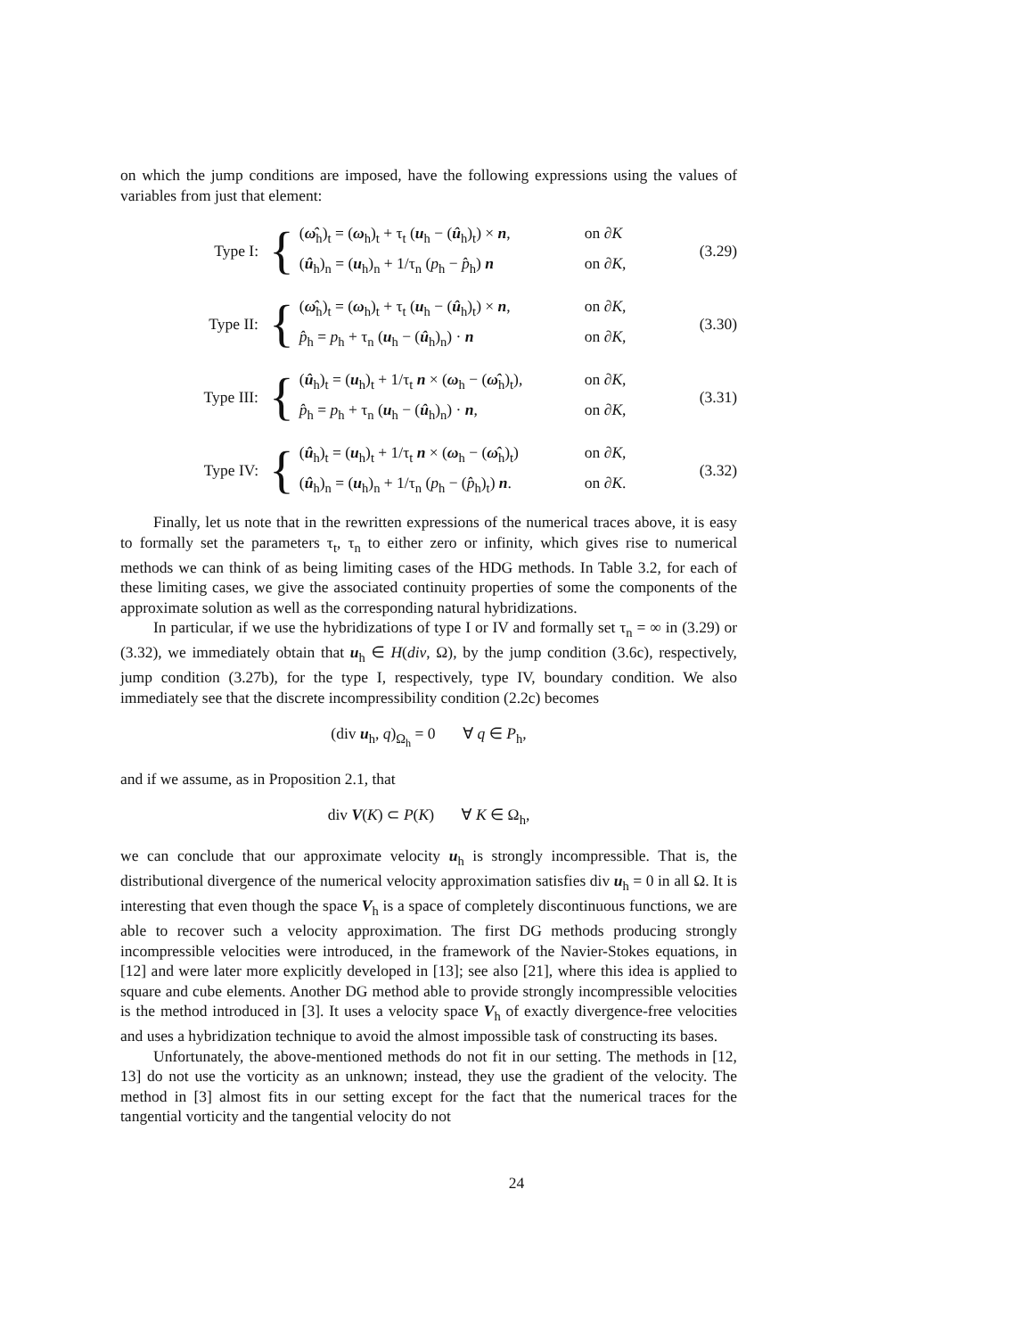on which the jump conditions are imposed, have the following expressions using the values of variables from just that element:
Type I: {
(ω̂<sub>h</sub>)<sub>t</sub> = (ω<sub>h</sub>)<sub>t</sub> + τ<sub>t</sub> (u<sub>h</sub> − (û<sub>h</sub>)<sub>t</sub>) × n, on ∂K
(û<sub>h</sub>)<sub>n</sub> = (u<sub>h</sub>)<sub>n</sub> + 1/τ<sub>n</sub> (p<sub>h</sub> − p̂<sub>h</sub>) n on ∂K,
(3.29)
Type II: {
(ω̂<sub>h</sub>)<sub>t</sub> = (ω<sub>h</sub>)<sub>t</sub> + τ<sub>t</sub> (u<sub>h</sub> − (û<sub>h</sub>)<sub>t</sub>) × n, on ∂K,
p̂<sub>h</sub> = p<sub>h</sub> + τ<sub>n</sub> (u<sub>h</sub> − (û<sub>h</sub>)<sub>n</sub>) · n on ∂K,
(3.30)
Type III: {
(û<sub>h</sub>)<sub>t</sub> = (u<sub>h</sub>)<sub>t</sub> + 1/τ<sub>t</sub> n × (ω<sub>h</sub> − (ω̂<sub>h</sub>)<sub>t</sub>), on ∂K,
p̂<sub>h</sub> = p<sub>h</sub> + τ<sub>n</sub> (u<sub>h</sub> − (û<sub>h</sub>)<sub>n</sub>) · n, on ∂K,
(3.31)
Type IV: {
(û<sub>h</sub>)<sub>t</sub> = (u<sub>h</sub>)<sub>t</sub> + 1/τ<sub>t</sub> n × (ω<sub>h</sub> − (ω̂<sub>h</sub>)<sub>t</sub>) on ∂K,
(û<sub>h</sub>)<sub>n</sub> = (u<sub>h</sub>)<sub>n</sub> + 1/τ<sub>n</sub> (p<sub>h</sub> − (p̂<sub>h</sub>)<sub>t</sub>) n. on ∂K.
(3.32)
Finally, let us note that in the rewritten expressions of the numerical traces above, it is easy to formally set the parameters τ<sub>t</sub>, τ<sub>n</sub> to either zero or infinity, which gives rise to numerical methods we can think of as being limiting cases of the HDG methods. In Table 3.2, for each of these limiting cases, we give the associated continuity properties of some the components of the approximate solution as well as the corresponding natural hybridizations.
In particular, if we use the hybridizations of type I or IV and formally set τ<sub>n</sub> = ∞ in (3.29) or (3.32), we immediately obtain that u<sub>h</sub> ∈ H(div, Ω), by the jump condition (3.6c), respectively, jump condition (3.27b), for the type I, respectively, type IV, boundary condition. We also immediately see that the discrete incompressibility condition (2.2c) becomes
(div u<sub>h</sub>, q)<sub>Ω<sub>h</sub></sub> = 0 ∀ q ∈ P<sub>h</sub>,
and if we assume, as in Proposition 2.1, that
div V(K) ⊂ P(K) ∀ K ∈ Ω<sub>h</sub>,
we can conclude that our approximate velocity u<sub>h</sub> is strongly incompressible. That is, the distributional divergence of the numerical velocity approximation satisfies div u<sub>h</sub> = 0 in all Ω. It is interesting that even though the space V<sub>h</sub> is a space of completely discontinuous functions, we are able to recover such a velocity approximation. The first DG methods producing strongly incompressible velocities were introduced, in the framework of the Navier-Stokes equations, in [12] and were later more explicitly developed in [13]; see also [21], where this idea is applied to square and cube elements. Another DG method able to provide strongly incompressible velocities is the method introduced in [3]. It uses a velocity space V<sub>h</sub> of exactly divergence-free velocities and uses a hybridization technique to avoid the almost impossible task of constructing its bases.
Unfortunately, the above-mentioned methods do not fit in our setting. The methods in [12, 13] do not use the vorticity as an unknown; instead, they use the gradient of the velocity. The method in [3] almost fits in our setting except for the fact that the numerical traces for the tangential vorticity and the tangential velocity do not
24